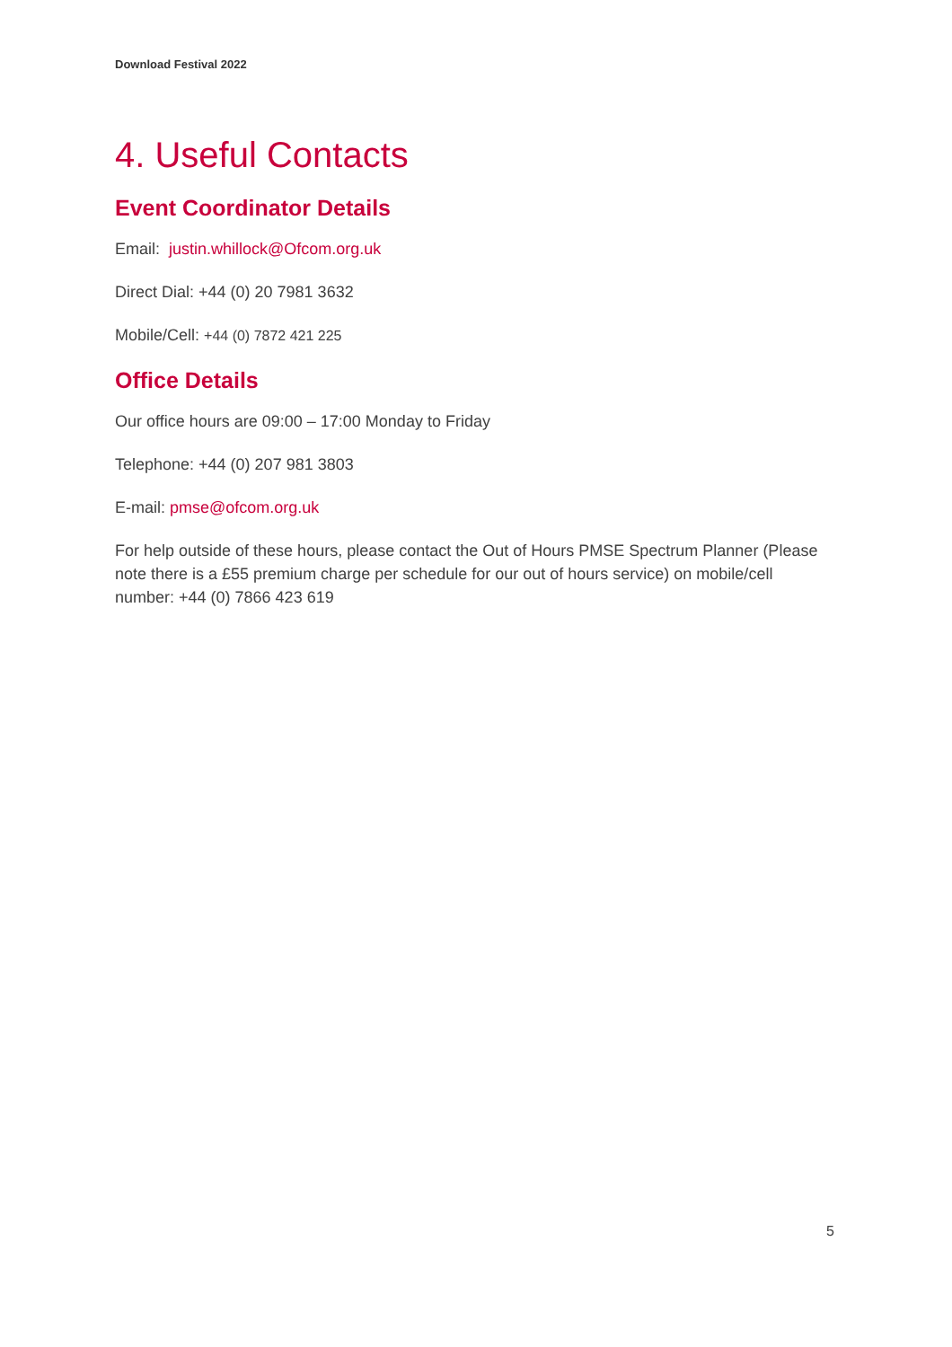Download Festival 2022
4. Useful Contacts
Event Coordinator Details
Email: justin.whillock@Ofcom.org.uk
Direct Dial: +44 (0) 20 7981 3632
Mobile/Cell: +44 (0) 7872 421 225
Office Details
Our office hours are 09:00 – 17:00 Monday to Friday
Telephone: +44 (0) 207 981 3803
E-mail: pmse@ofcom.org.uk
For help outside of these hours, please contact the Out of Hours PMSE Spectrum Planner (Please note there is a £55 premium charge per schedule for our out of hours service) on mobile/cell number: +44 (0) 7866 423 619
5